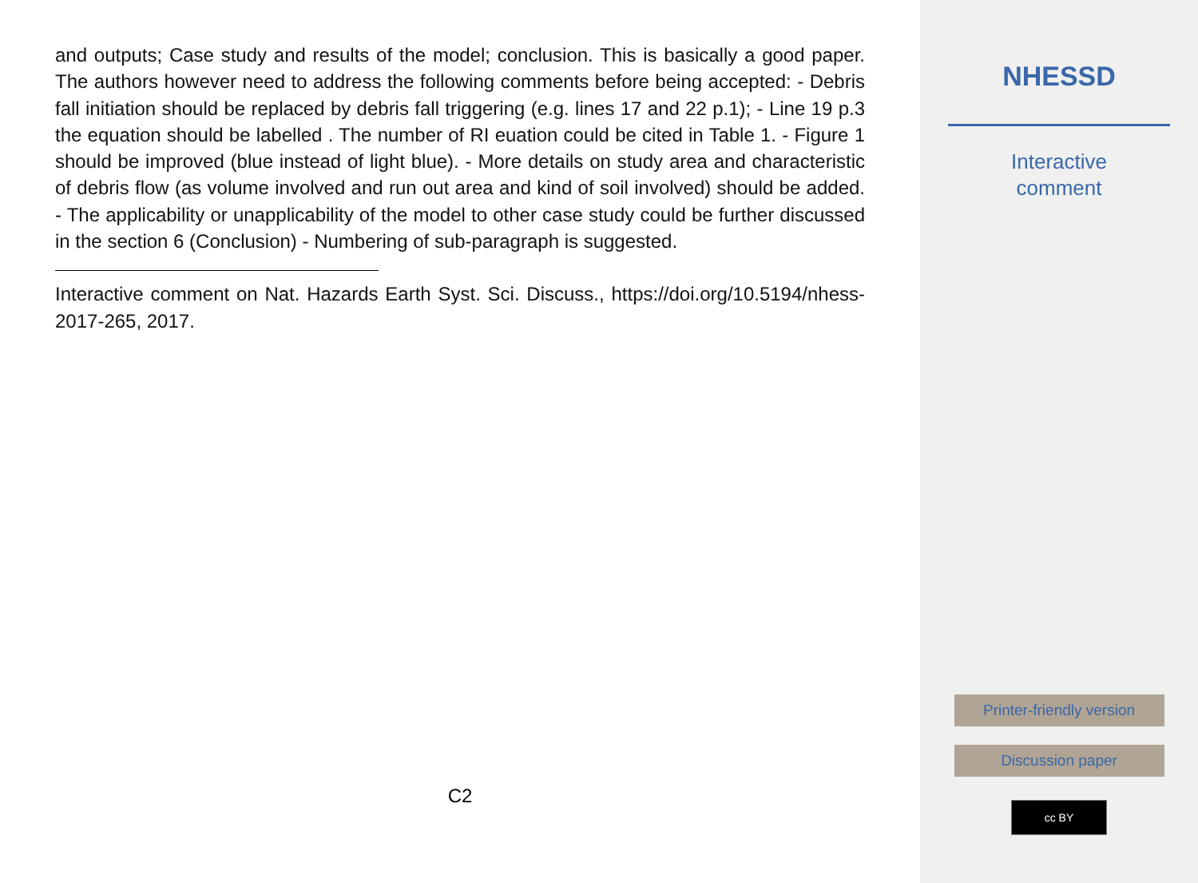and outputs; Case study and results of the model; conclusion. This is basically a good paper. The authors however need to address the following comments before being accepted: - Debris fall initiation should be replaced by debris fall triggering (e.g. lines 17 and 22 p.1); - Line 19 p.3 the equation should be labelled . The number of RI euation could be cited in Table 1. - Figure 1 should be improved (blue instead of light blue). - More details on study area and characteristic of debris flow (as volume involved and run out area and kind of soil involved) should be added. - The applicability or unapplicability of the model to other case study could be further discussed in the section 6 (Conclusion) - Numbering of sub-paragraph is suggested.
Interactive comment on Nat. Hazards Earth Syst. Sci. Discuss., https://doi.org/10.5194/nhess-2017-265, 2017.
C2
NHESSD
Interactive
comment
Printer-friendly version
Discussion paper
cc BY